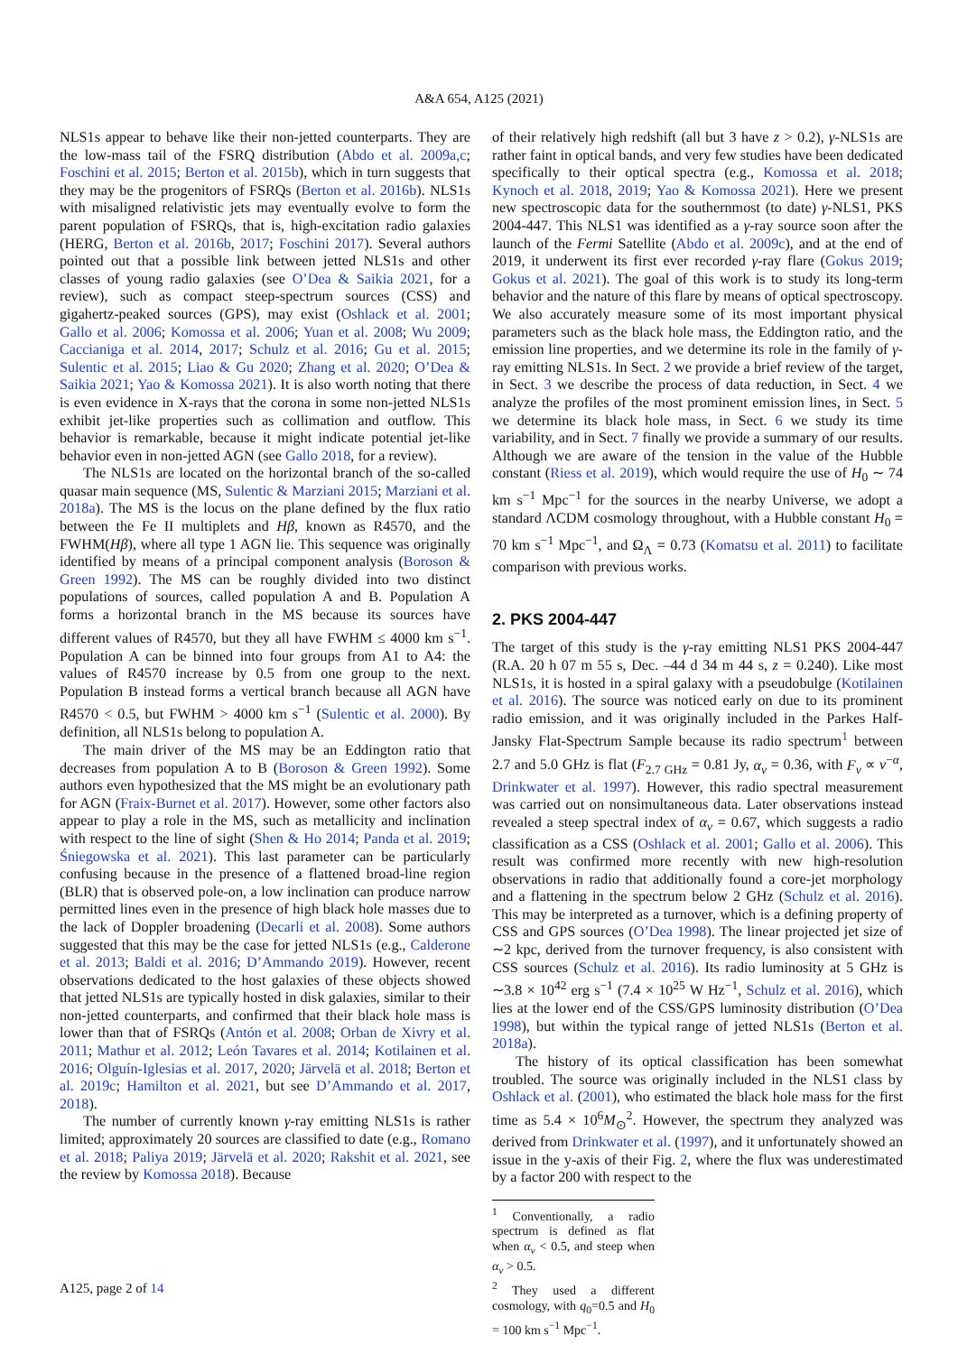A&A 654, A125 (2021)
NLS1s appear to behave like their non-jetted counterparts. They are the low-mass tail of the FSRQ distribution (Abdo et al. 2009a,c; Foschini et al. 2015; Berton et al. 2015b), which in turn suggests that they may be the progenitors of FSRQs (Berton et al. 2016b). NLS1s with misaligned relativistic jets may eventually evolve to form the parent population of FSRQs, that is, high-excitation radio galaxies (HERG, Berton et al. 2016b, 2017; Foschini 2017). Several authors pointed out that a possible link between jetted NLS1s and other classes of young radio galaxies (see O’Dea & Saikia 2021, for a review), such as compact steep-spectrum sources (CSS) and gigahertz-peaked sources (GPS), may exist (Oshlack et al. 2001; Gallo et al. 2006; Komossa et al. 2006; Yuan et al. 2008; Wu 2009; Caccianiga et al. 2014, 2017; Schulz et al. 2016; Gu et al. 2015; Sulentic et al. 2015; Liao & Gu 2020; Zhang et al. 2020; O’Dea & Saikia 2021; Yao & Komossa 2021). It is also worth noting that there is even evidence in X-rays that the corona in some non-jetted NLS1s exhibit jet-like properties such as collimation and outflow. This behavior is remarkable, because it might indicate potential jet-like behavior even in non-jetted AGN (see Gallo 2018, for a review).
The NLS1s are located on the horizontal branch of the so-called quasar main sequence (MS, Sulentic & Marziani 2015; Marziani et al. 2018a). The MS is the locus on the plane defined by the flux ratio between the Fe II multiplets and Hβ, known as R4570, and the FWHM(Hβ), where all type 1 AGN lie. This sequence was originally identified by means of a principal component analysis (Boroson & Green 1992). The MS can be roughly divided into two distinct populations of sources, called population A and B. Population A forms a horizontal branch in the MS because its sources have different values of R4570, but they all have FWHM ≤ 4000 km s<sup>−1</sup>. Population A can be binned into four groups from A1 to A4: the values of R4570 increase by 0.5 from one group to the next. Population B instead forms a vertical branch because all AGN have R4570 < 0.5, but FWHM > 4000 km s<sup>−1</sup> (Sulentic et al. 2000). By definition, all NLS1s belong to population A.
The main driver of the MS may be an Eddington ratio that decreases from population A to B (Boroson & Green 1992). Some authors even hypothesized that the MS might be an evolutionary path for AGN (Fraix-Burnet et al. 2017). However, some other factors also appear to play a role in the MS, such as metallicity and inclination with respect to the line of sight (Shen & Ho 2014; Panda et al. 2019; Śniegowska et al. 2021). This last parameter can be particularly confusing because in the presence of a flattened broad-line region (BLR) that is observed pole-on, a low inclination can produce narrow permitted lines even in the presence of high black hole masses due to the lack of Doppler broadening (Decarli et al. 2008). Some authors suggested that this may be the case for jetted NLS1s (e.g., Calderone et al. 2013; Baldi et al. 2016; D’Ammando 2019). However, recent observations dedicated to the host galaxies of these objects showed that jetted NLS1s are typically hosted in disk galaxies, similar to their non-jetted counterparts, and confirmed that their black hole mass is lower than that of FSRQs (Antón et al. 2008; Orban de Xivry et al. 2011; Mathur et al. 2012; León Tavares et al. 2014; Kotilainen et al. 2016; Olguín-Iglesias et al. 2017, 2020; Järvelä et al. 2018; Berton et al. 2019c; Hamilton et al. 2021, but see D’Ammando et al. 2017, 2018).
The number of currently known γ-ray emitting NLS1s is rather limited; approximately 20 sources are classified to date (e.g., Romano et al. 2018; Paliya 2019; Järvelä et al. 2020; Rakshit et al. 2021, see the review by Komossa 2018). Because
of their relatively high redshift (all but 3 have z > 0.2), γ-NLS1s are rather faint in optical bands, and very few studies have been dedicated specifically to their optical spectra (e.g., Komossa et al. 2018; Kynoch et al. 2018, 2019; Yao & Komossa 2021). Here we present new spectroscopic data for the southernmost (to date) γ-NLS1, PKS 2004-447. This NLS1 was identified as a γ-ray source soon after the launch of the Fermi Satellite (Abdo et al. 2009c), and at the end of 2019, it underwent its first ever recorded γ-ray flare (Gokus 2019; Gokus et al. 2021). The goal of this work is to study its long-term behavior and the nature of this flare by means of optical spectroscopy. We also accurately measure some of its most important physical parameters such as the black hole mass, the Eddington ratio, and the emission line properties, and we determine its role in the family of γ-ray emitting NLS1s. In Sect. 2 we provide a brief review of the target, in Sect. 3 we describe the process of data reduction, in Sect. 4 we analyze the profiles of the most prominent emission lines, in Sect. 5 we determine its black hole mass, in Sect. 6 we study its time variability, and in Sect. 7 finally we provide a summary of our results. Although we are aware of the tension in the value of the Hubble constant (Riess et al. 2019), which would require the use of H<sub>0</sub> ∼ 74 km s<sup>−1</sup> Mpc<sup>−1</sup> for the sources in the nearby Universe, we adopt a standard ΛCDM cosmology throughout, with a Hubble constant H<sub>0</sub> = 70 km s<sup>−1</sup> Mpc<sup>−1</sup>, and Ω<sub>Λ</sub> = 0.73 (Komatsu et al. 2011) to facilitate comparison with previous works.
2. PKS 2004-447
The target of this study is the γ-ray emitting NLS1 PKS 2004-447 (R.A. 20 h 07 m 55 s, Dec. –44 d 34 m 44 s, z = 0.240). Like most NLS1s, it is hosted in a spiral galaxy with a pseudobulge (Kotilainen et al. 2016). The source was noticed early on due to its prominent radio emission, and it was originally included in the Parkes Half-Jansky Flat-Spectrum Sample because its radio spectrum<sup>1</sup> between 2.7 and 5.0 GHz is flat (F<sub>2.7 GHz</sub> = 0.81 Jy, α<sub>ν</sub> = 0.36, with F<sub>ν</sub> ∝ ν<sup>−α</sup>, Drinkwater et al. 1997). However, this radio spectral measurement was carried out on nonsimultaneous data. Later observations instead revealed a steep spectral index of α<sub>ν</sub> = 0.67, which suggests a radio classification as a CSS (Oshlack et al. 2001; Gallo et al. 2006). This result was confirmed more recently with new high-resolution observations in radio that additionally found a core-jet morphology and a flattening in the spectrum below 2 GHz (Schulz et al. 2016). This may be interpreted as a turnover, which is a defining property of CSS and GPS sources (O’Dea 1998). The linear projected jet size of ∼2 kpc, derived from the turnover frequency, is also consistent with CSS sources (Schulz et al. 2016). Its radio luminosity at 5 GHz is ∼3.8 × 10<sup>42</sup> erg s<sup>−1</sup> (7.4 × 10<sup>25</sup> W Hz<sup>−1</sup>, Schulz et al. 2016), which lies at the lower end of the CSS/GPS luminosity distribution (O’Dea 1998), but within the typical range of jetted NLS1s (Berton et al. 2018a).
The history of its optical classification has been somewhat troubled. The source was originally included in the NLS1 class by Oshlack et al. (2001), who estimated the black hole mass for the first time as 5.4 × 10<sup>6</sup>M<sub>⊙</sub><sup>2</sup>. However, the spectrum they analyzed was derived from Drinkwater et al. (1997), and it unfortunately showed an issue in the y-axis of their Fig. 2, where the flux was underestimated by a factor 200 with respect to the
<sup>1</sup> Conventionally, a radio spectrum is defined as flat when α<sub>ν</sub> < 0.5, and steep when α<sub>ν</sub> > 0.5.
<sup>2</sup> They used a different cosmology, with q<sub>0</sub>=0.5 and H<sub>0</sub> = 100 km s<sup>−1</sup> Mpc<sup>−1</sup>.
A125, page 2 of 14